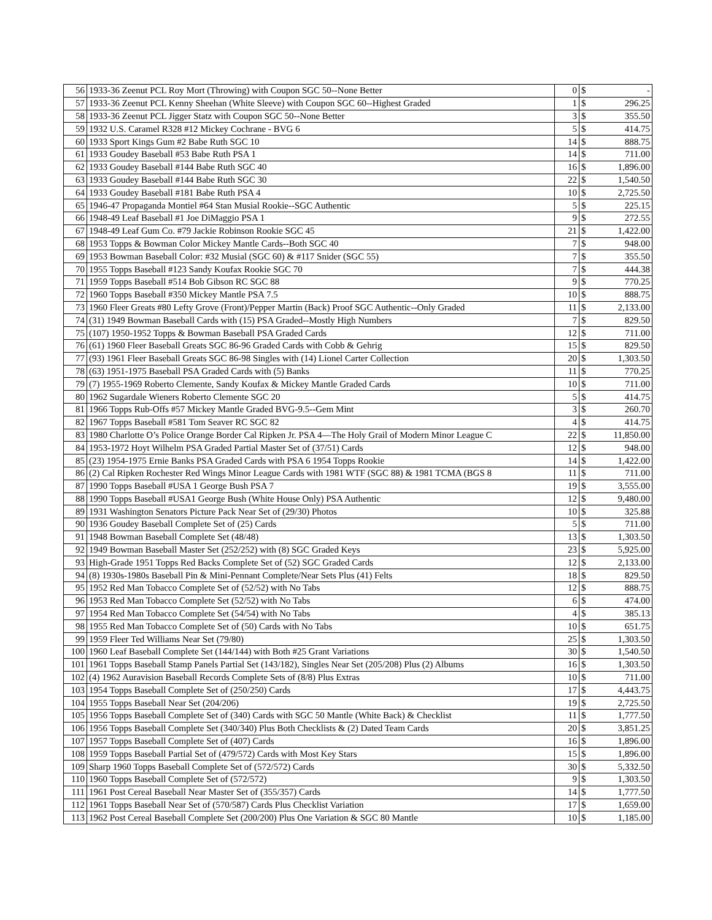| 56 | 1933-36 Zeenut PCL Roy Mort (Throwing) with Coupon SGC 50--None Better | 0 | $ | - |
| 57 | 1933-36 Zeenut PCL Kenny Sheehan (White Sleeve) with Coupon SGC 60--Highest Graded | 1 | $ | 296.25 |
| 58 | 1933-36 Zeenut PCL Jigger Statz with Coupon SGC 50--None Better | 3 | $ | 355.50 |
| 59 | 1932 U.S. Caramel R328 #12 Mickey Cochrane - BVG 6 | 5 | $ | 414.75 |
| 60 | 1933 Sport Kings Gum #2 Babe Ruth SGC 10 | 14 | $ | 888.75 |
| 61 | 1933 Goudey Baseball #53 Babe Ruth PSA 1 | 14 | $ | 711.00 |
| 62 | 1933 Goudey Baseball #144 Babe Ruth SGC 40 | 16 | $ | 1,896.00 |
| 63 | 1933 Goudey Baseball #144 Babe Ruth SGC 30 | 22 | $ | 1,540.50 |
| 64 | 1933 Goudey Baseball #181 Babe Ruth PSA 4 | 10 | $ | 2,725.50 |
| 65 | 1946-47 Propaganda Montiel #64 Stan Musial Rookie--SGC Authentic | 5 | $ | 225.15 |
| 66 | 1948-49 Leaf Baseball #1 Joe DiMaggio PSA 1 | 9 | $ | 272.55 |
| 67 | 1948-49 Leaf Gum Co. #79 Jackie Robinson Rookie SGC 45 | 21 | $ | 1,422.00 |
| 68 | 1953 Topps & Bowman Color Mickey Mantle Cards--Both SGC 40 | 7 | $ | 948.00 |
| 69 | 1953 Bowman Baseball Color: #32 Musial (SGC 60) & #117 Snider (SGC 55) | 7 | $ | 355.50 |
| 70 | 1955 Topps Baseball #123 Sandy Koufax Rookie SGC 70 | 7 | $ | 444.38 |
| 71 | 1959 Topps Baseball #514 Bob Gibson RC SGC 88 | 9 | $ | 770.25 |
| 72 | 1960 Topps Baseball #350 Mickey Mantle PSA 7.5 | 10 | $ | 888.75 |
| 73 | 1960 Fleer Greats #80 Lefty Grove (Front)/Pepper Martin (Back) Proof SGC Authentic--Only Graded | 11 | $ | 2,133.00 |
| 74 | (31) 1949 Bowman Baseball Cards with (15) PSA Graded--Mostly High Numbers | 7 | $ | 829.50 |
| 75 | (107) 1950-1952 Topps & Bowman Baseball PSA Graded Cards | 12 | $ | 711.00 |
| 76 | (61) 1960 Fleer Baseball Greats SGC 86-96 Graded Cards with Cobb & Gehrig | 15 | $ | 829.50 |
| 77 | (93) 1961 Fleer Baseball Greats SGC 86-98 Singles with (14) Lionel Carter Collection | 20 | $ | 1,303.50 |
| 78 | (63) 1951-1975 Baseball PSA Graded Cards with (5) Banks | 11 | $ | 770.25 |
| 79 | (7) 1955-1969 Roberto Clemente, Sandy Koufax & Mickey Mantle Graded Cards | 10 | $ | 711.00 |
| 80 | 1962 Sugardale Wieners Roberto Clemente SGC 20 | 5 | $ | 414.75 |
| 81 | 1966 Topps Rub-Offs #57 Mickey Mantle Graded BVG-9.5--Gem Mint | 3 | $ | 260.70 |
| 82 | 1967 Topps Baseball #581 Tom Seaver RC SGC 82 | 4 | $ | 414.75 |
| 83 | 1980 Charlotte O’s Police Orange Border Cal Ripken Jr. PSA 4—The Holy Grail of Modern Minor League C | 22 | $ | 11,850.00 |
| 84 | 1953-1972 Hoyt Wilhelm PSA Graded Partial Master Set of (37/51) Cards | 12 | $ | 948.00 |
| 85 | (23) 1954-1975 Ernie Banks PSA Graded Cards with PSA 6 1954 Topps Rookie | 14 | $ | 1,422.00 |
| 86 | (2) Cal Ripken Rochester Red Wings Minor League Cards with 1981 WTF (SGC 88) & 1981 TCMA (BGS 8 | 11 | $ | 711.00 |
| 87 | 1990 Topps Baseball #USA 1 George Bush PSA 7 | 19 | $ | 3,555.00 |
| 88 | 1990 Topps Baseball #USA1 George Bush (White House Only) PSA Authentic | 12 | $ | 9,480.00 |
| 89 | 1931 Washington Senators Picture Pack Near Set of (29/30) Photos | 10 | $ | 325.88 |
| 90 | 1936 Goudey Baseball Complete Set of (25) Cards | 5 | $ | 711.00 |
| 91 | 1948 Bowman Baseball Complete Set (48/48) | 13 | $ | 1,303.50 |
| 92 | 1949 Bowman Baseball Master Set (252/252) with (8) SGC Graded Keys | 23 | $ | 5,925.00 |
| 93 | High-Grade 1951 Topps Red Backs Complete Set of (52) SGC Graded Cards | 12 | $ | 2,133.00 |
| 94 | (8) 1930s-1980s Baseball Pin & Mini-Pennant Complete/Near Sets Plus (41) Felts | 18 | $ | 829.50 |
| 95 | 1952 Red Man Tobacco Complete Set of (52/52) with No Tabs | 12 | $ | 888.75 |
| 96 | 1953 Red Man Tobacco Complete Set (52/52) with No Tabs | 6 | $ | 474.00 |
| 97 | 1954 Red Man Tobacco Complete Set (54/54) with No Tabs | 4 | $ | 385.13 |
| 98 | 1955 Red Man Tobacco Complete Set of (50) Cards with No Tabs | 10 | $ | 651.75 |
| 99 | 1959 Fleer Ted Williams Near Set (79/80) | 25 | $ | 1,303.50 |
| 100 | 1960 Leaf Baseball Complete Set (144/144) with Both #25 Grant Variations | 30 | $ | 1,540.50 |
| 101 | 1961 Topps Baseball Stamp Panels Partial Set (143/182), Singles Near Set (205/208) Plus (2) Albums | 16 | $ | 1,303.50 |
| 102 | (4) 1962 Auravision Baseball Records Complete Sets of (8/8) Plus Extras | 10 | $ | 711.00 |
| 103 | 1954 Topps Baseball Complete Set of (250/250) Cards | 17 | $ | 4,443.75 |
| 104 | 1955 Topps Baseball Near Set (204/206) | 19 | $ | 2,725.50 |
| 105 | 1956 Topps Baseball Complete Set of (340) Cards with SGC 50 Mantle (White Back) & Checklist | 11 | $ | 1,777.50 |
| 106 | 1956 Topps Baseball Complete Set (340/340) Plus Both Checklists & (2) Dated Team Cards | 20 | $ | 3,851.25 |
| 107 | 1957 Topps Baseball Complete Set of (407) Cards | 16 | $ | 1,896.00 |
| 108 | 1959 Topps Baseball Partial Set of (479/572) Cards with Most Key Stars | 15 | $ | 1,896.00 |
| 109 | Sharp 1960 Topps Baseball Complete Set of (572/572) Cards | 30 | $ | 5,332.50 |
| 110 | 1960 Topps Baseball Complete Set of (572/572) | 9 | $ | 1,303.50 |
| 111 | 1961 Post Cereal Baseball Near Master Set of (355/357) Cards | 14 | $ | 1,777.50 |
| 112 | 1961 Topps Baseball Near Set of (570/587) Cards Plus Checklist Variation | 17 | $ | 1,659.00 |
| 113 | 1962 Post Cereal Baseball Complete Set (200/200) Plus One Variation & SGC 80 Mantle | 10 | $ | 1,185.00 |